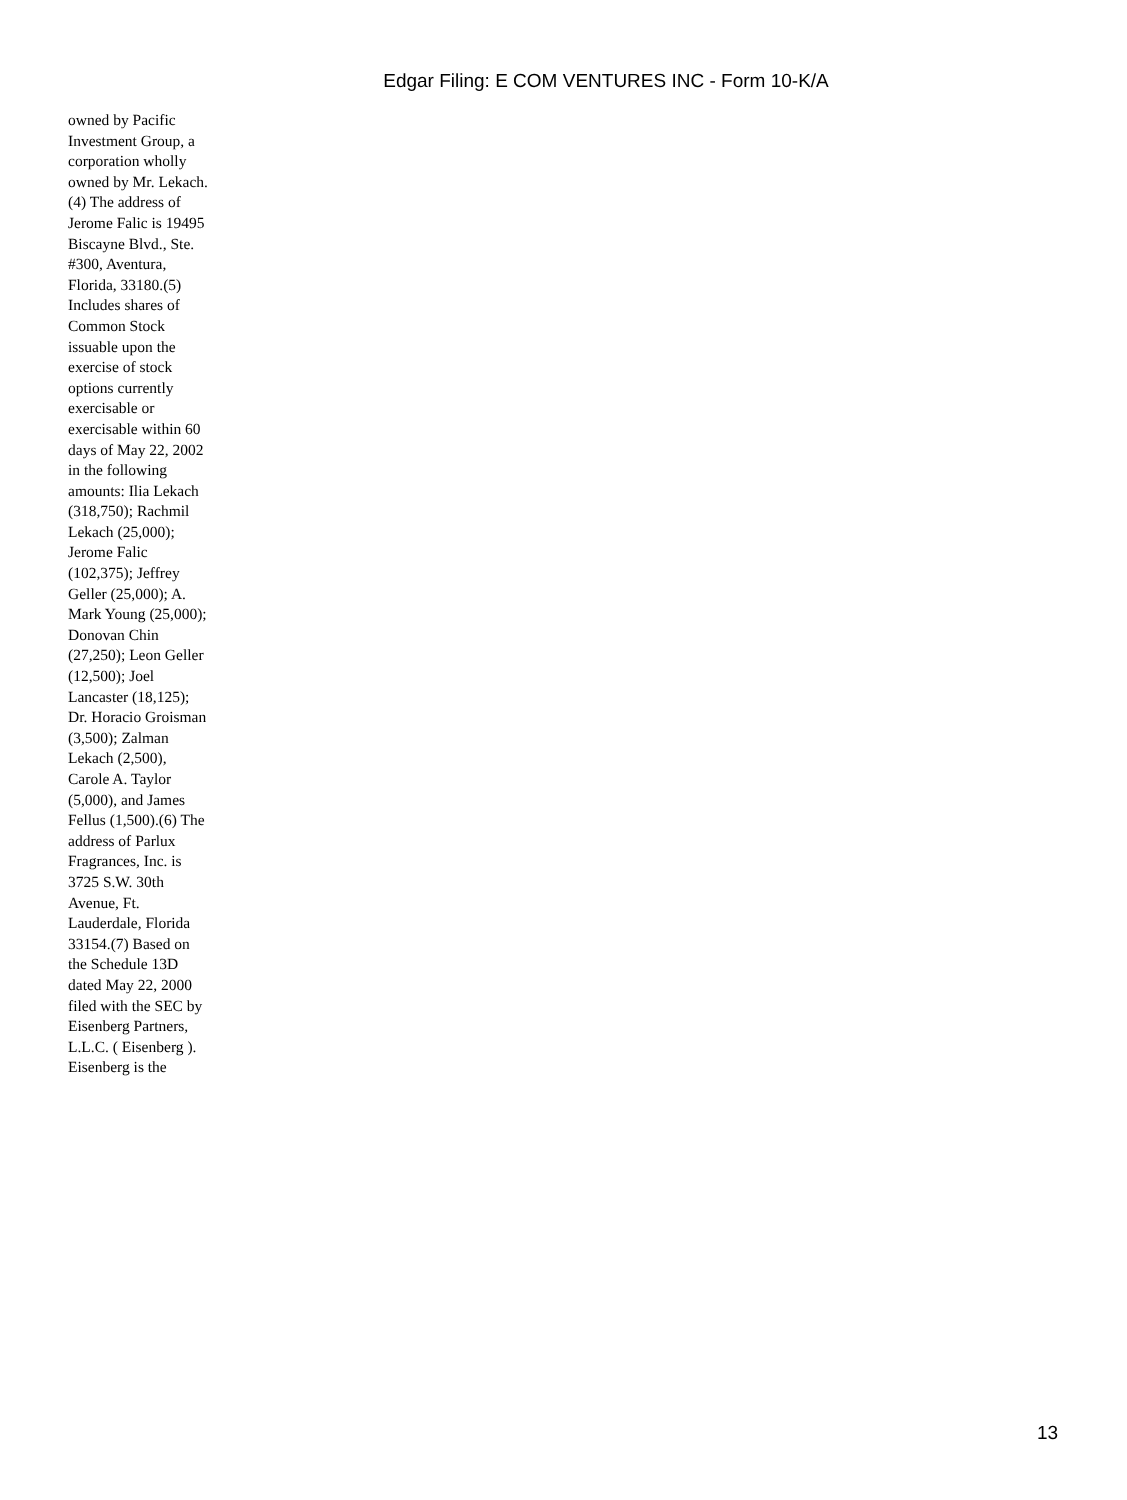Edgar Filing: E COM VENTURES INC - Form 10-K/A
owned by Pacific Investment Group, a corporation wholly owned by Mr. Lekach.(4) The address of Jerome Falic is 19495 Biscayne Blvd., Ste. #300, Aventura, Florida, 33180.(5) Includes shares of Common Stock issuable upon the exercise of stock options currently exercisable or exercisable within 60 days of May 22, 2002 in the following amounts: Ilia Lekach (318,750); Rachmil Lekach (25,000); Jerome Falic (102,375); Jeffrey Geller (25,000); A. Mark Young (25,000); Donovan Chin (27,250); Leon Geller (12,500); Joel Lancaster (18,125); Dr. Horacio Groisman (3,500); Zalman Lekach (2,500), Carole A. Taylor (5,000), and James Fellus (1,500).(6) The address of Parlux Fragrances, Inc. is 3725 S.W. 30th Avenue, Ft. Lauderdale, Florida 33154.(7) Based on the Schedule 13D dated May 22, 2000 filed with the SEC by Eisenberg Partners, L.L.C. ( Eisenberg ). Eisenberg is the
13